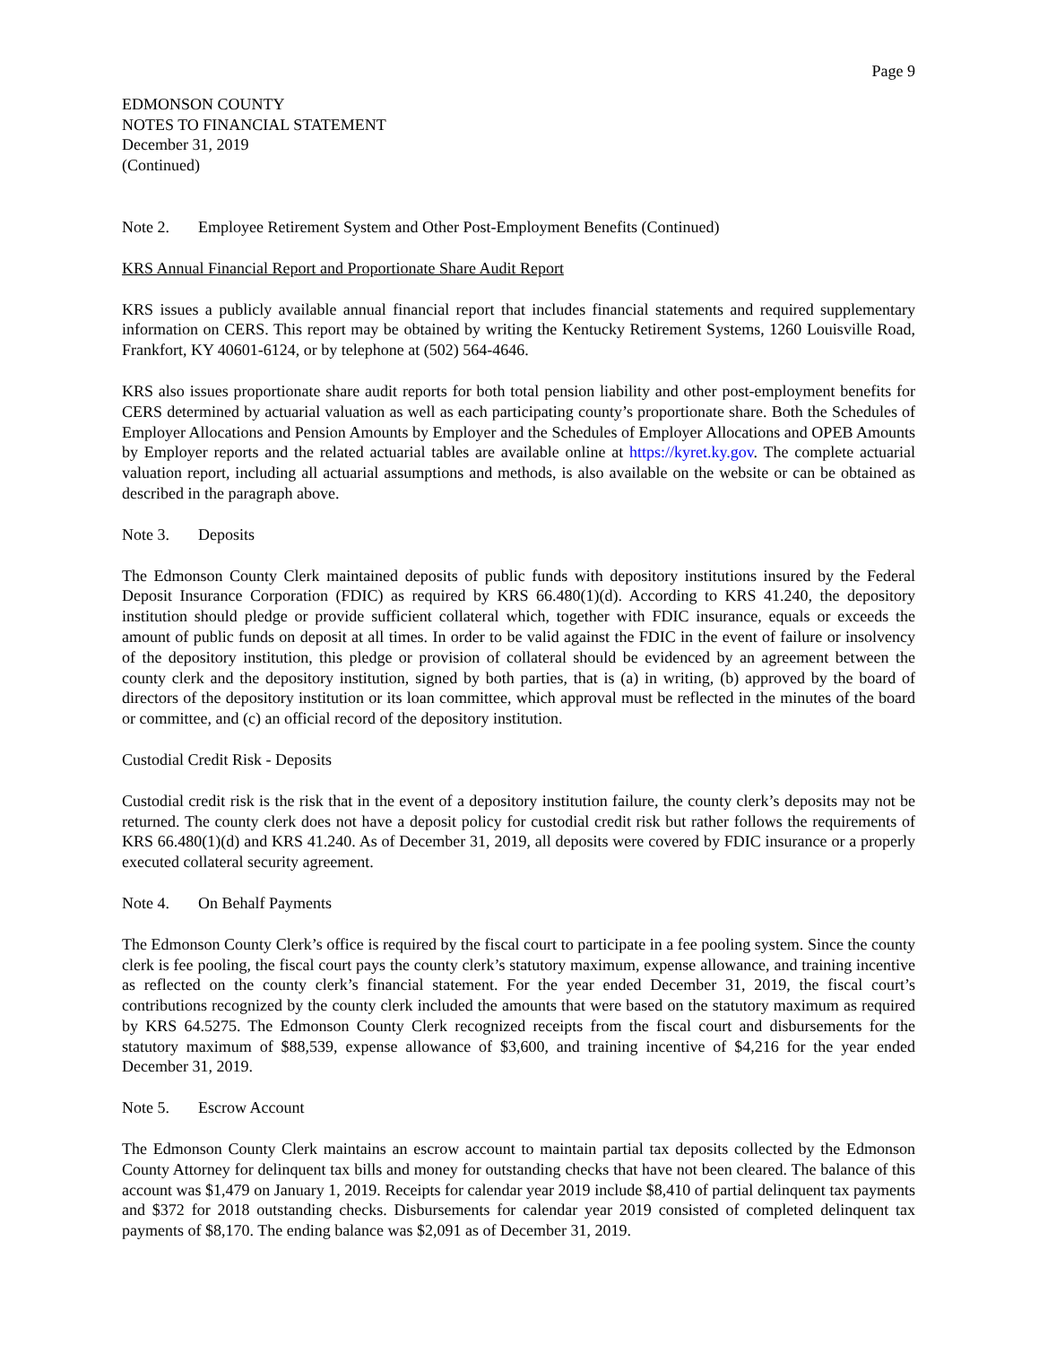Page 9
EDMONSON COUNTY
NOTES TO FINANCIAL STATEMENT
December 31, 2019
(Continued)
Note 2. Employee Retirement System and Other Post-Employment Benefits (Continued)
KRS Annual Financial Report and Proportionate Share Audit Report
KRS issues a publicly available annual financial report that includes financial statements and required supplementary information on CERS. This report may be obtained by writing the Kentucky Retirement Systems, 1260 Louisville Road, Frankfort, KY 40601-6124, or by telephone at (502) 564-4646.
KRS also issues proportionate share audit reports for both total pension liability and other post-employment benefits for CERS determined by actuarial valuation as well as each participating county’s proportionate share. Both the Schedules of Employer Allocations and Pension Amounts by Employer and the Schedules of Employer Allocations and OPEB Amounts by Employer reports and the related actuarial tables are available online at https://kyret.ky.gov. The complete actuarial valuation report, including all actuarial assumptions and methods, is also available on the website or can be obtained as described in the paragraph above.
Note 3. Deposits
The Edmonson County Clerk maintained deposits of public funds with depository institutions insured by the Federal Deposit Insurance Corporation (FDIC) as required by KRS 66.480(1)(d). According to KRS 41.240, the depository institution should pledge or provide sufficient collateral which, together with FDIC insurance, equals or exceeds the amount of public funds on deposit at all times. In order to be valid against the FDIC in the event of failure or insolvency of the depository institution, this pledge or provision of collateral should be evidenced by an agreement between the county clerk and the depository institution, signed by both parties, that is (a) in writing, (b) approved by the board of directors of the depository institution or its loan committee, which approval must be reflected in the minutes of the board or committee, and (c) an official record of the depository institution.
Custodial Credit Risk - Deposits
Custodial credit risk is the risk that in the event of a depository institution failure, the county clerk’s deposits may not be returned. The county clerk does not have a deposit policy for custodial credit risk but rather follows the requirements of KRS 66.480(1)(d) and KRS 41.240. As of December 31, 2019, all deposits were covered by FDIC insurance or a properly executed collateral security agreement.
Note 4. On Behalf Payments
The Edmonson County Clerk’s office is required by the fiscal court to participate in a fee pooling system. Since the county clerk is fee pooling, the fiscal court pays the county clerk’s statutory maximum, expense allowance, and training incentive as reflected on the county clerk’s financial statement. For the year ended December 31, 2019, the fiscal court’s contributions recognized by the county clerk included the amounts that were based on the statutory maximum as required by KRS 64.5275. The Edmonson County Clerk recognized receipts from the fiscal court and disbursements for the statutory maximum of $88,539, expense allowance of $3,600, and training incentive of $4,216 for the year ended December 31, 2019.
Note 5. Escrow Account
The Edmonson County Clerk maintains an escrow account to maintain partial tax deposits collected by the Edmonson County Attorney for delinquent tax bills and money for outstanding checks that have not been cleared. The balance of this account was $1,479 on January 1, 2019. Receipts for calendar year 2019 include $8,410 of partial delinquent tax payments and $372 for 2018 outstanding checks. Disbursements for calendar year 2019 consisted of completed delinquent tax payments of $8,170. The ending balance was $2,091 as of December 31, 2019.